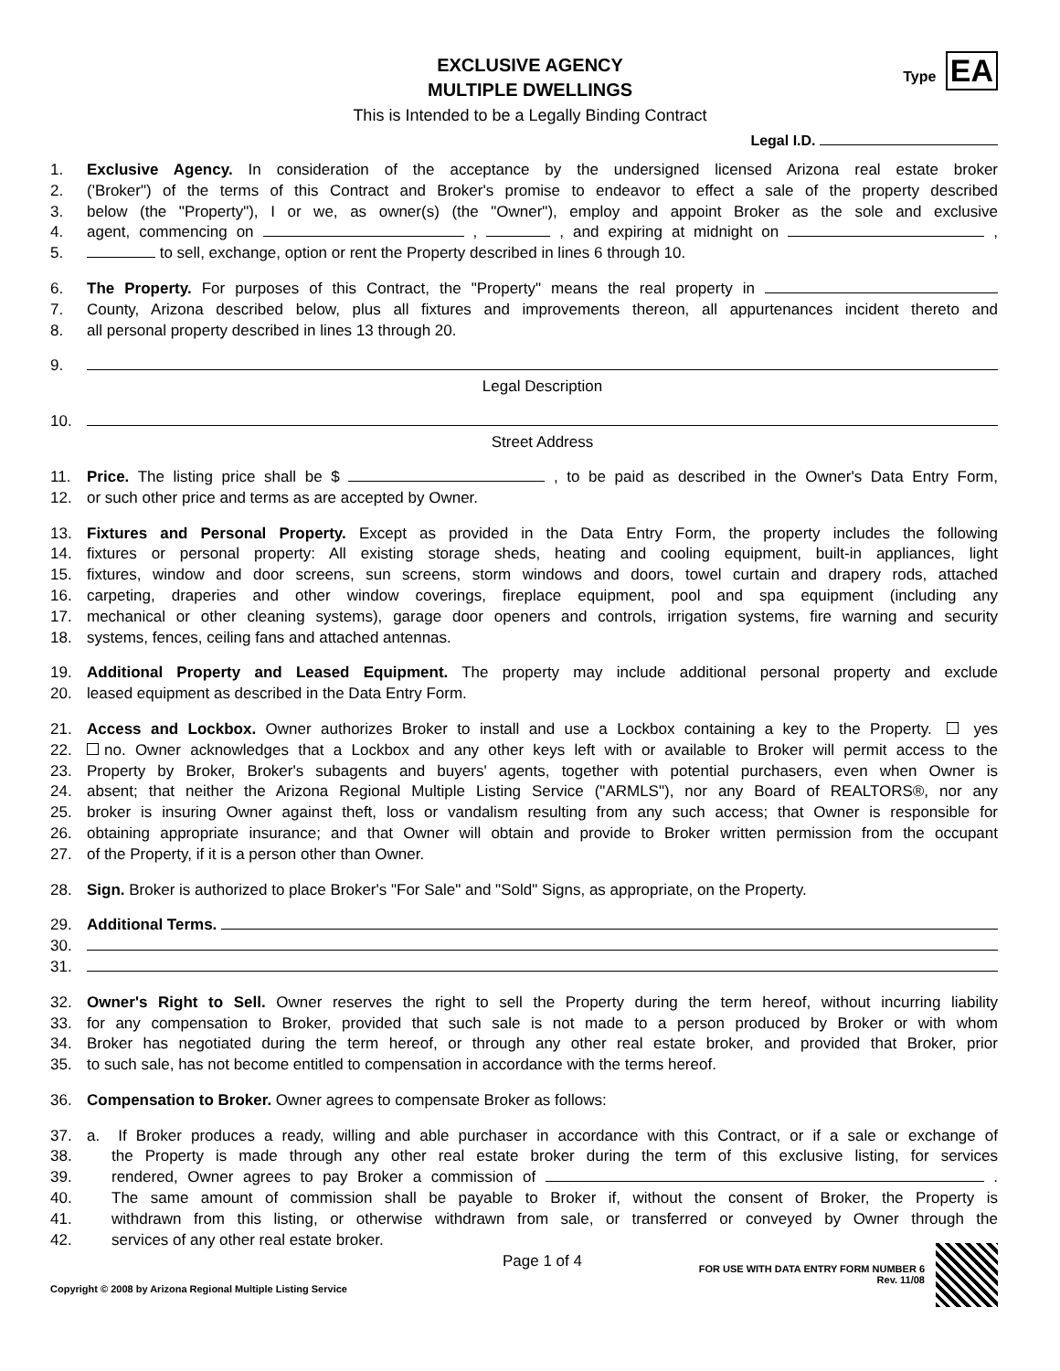EXCLUSIVE AGENCY
MULTIPLE DWELLINGS
This is Intended to be a Legally Binding Contract
Type EA
Legal I.D.
1. Exclusive Agency. In consideration of the acceptance by the undersigned licensed Arizona real estate broker
2. ('Broker") of the terms of this Contract and Broker's promise to endeavor to effect a sale of the property described
3. below (the "Property"), I or we, as owner(s) (the "Owner"), employ and appoint Broker as the sole and exclusive
4. agent, commencing on , , and expiring at midnight on ,
5. to sell, exchange, option or rent the Property described in lines 6 through 10.
6. The Property. For purposes of this Contract, the "Property" means the real property in
7. County, Arizona described below, plus all fixtures and improvements thereon, all appurtenances incident thereto and
8. all personal property described in lines 13 through 20.
9.
Legal Description
10.
Street Address
11. Price. The listing price shall be $ , to be paid as described in the Owner's Data Entry Form,
12. or such other price and terms as are accepted by Owner.
13. Fixtures and Personal Property. Except as provided in the Data Entry Form, the property includes the following
14. fixtures or personal property: All existing storage sheds, heating and cooling equipment, built-in appliances, light
15. fixtures, window and door screens, sun screens, storm windows and doors, towel curtain and drapery rods, attached
16. carpeting, draperies and other window coverings, fireplace equipment, pool and spa equipment (including any
17. mechanical or other cleaning systems), garage door openers and controls, irrigation systems, fire warning and security
18. systems, fences, ceiling fans and attached antennas.
19. Additional Property and Leased Equipment. The property may include additional personal property and exclude
20. leased equipment as described in the Data Entry Form.
21. Access and Lockbox. Owner authorizes Broker to install and use a Lockbox containing a key to the Property. yes
22. no. Owner acknowledges that a Lockbox and any other keys left with or available to Broker will permit access to the
23. Property by Broker, Broker's subagents and buyers' agents, together with potential purchasers, even when Owner is
24. absent; that neither the Arizona Regional Multiple Listing Service ("ARMLS"), nor any Board of REALTORS®, nor any
25. broker is insuring Owner against theft, loss or vandalism resulting from any such access; that Owner is responsible for
26. obtaining appropriate insurance; and that Owner will obtain and provide to Broker written permission from the occupant
27. of the Property, if it is a person other than Owner.
28. Sign. Broker is authorized to place Broker's "For Sale" and "Sold" Signs, as appropriate, on the Property.
29. Additional Terms.
30.
31.
32. Owner's Right to Sell. Owner reserves the right to sell the Property during the term hereof, without incurring liability
33. for any compensation to Broker, provided that such sale is not made to a person produced by Broker or with whom
34. Broker has negotiated during the term hereof, or through any other real estate broker, and provided that Broker, prior
35. to such sale, has not become entitled to compensation in accordance with the terms hereof.
36. Compensation to Broker. Owner agrees to compensate Broker as follows:
37. a. If Broker produces a ready, willing and able purchaser in accordance with this Contract, or if a sale or exchange of
38. the Property is made through any other real estate broker during the term of this exclusive listing, for services
39. rendered, Owner agrees to pay Broker a commission of .
40. The same amount of commission shall be payable to Broker if, without the consent of Broker, the Property is
41. withdrawn from this listing, or otherwise withdrawn from sale, or transferred or conveyed by Owner through the
42. services of any other real estate broker.
Page 1 of 4
Copyright © 2008 by Arizona Regional Multiple Listing Service FOR USE WITH DATA ENTRY FORM NUMBER 6
Rev. 11/08